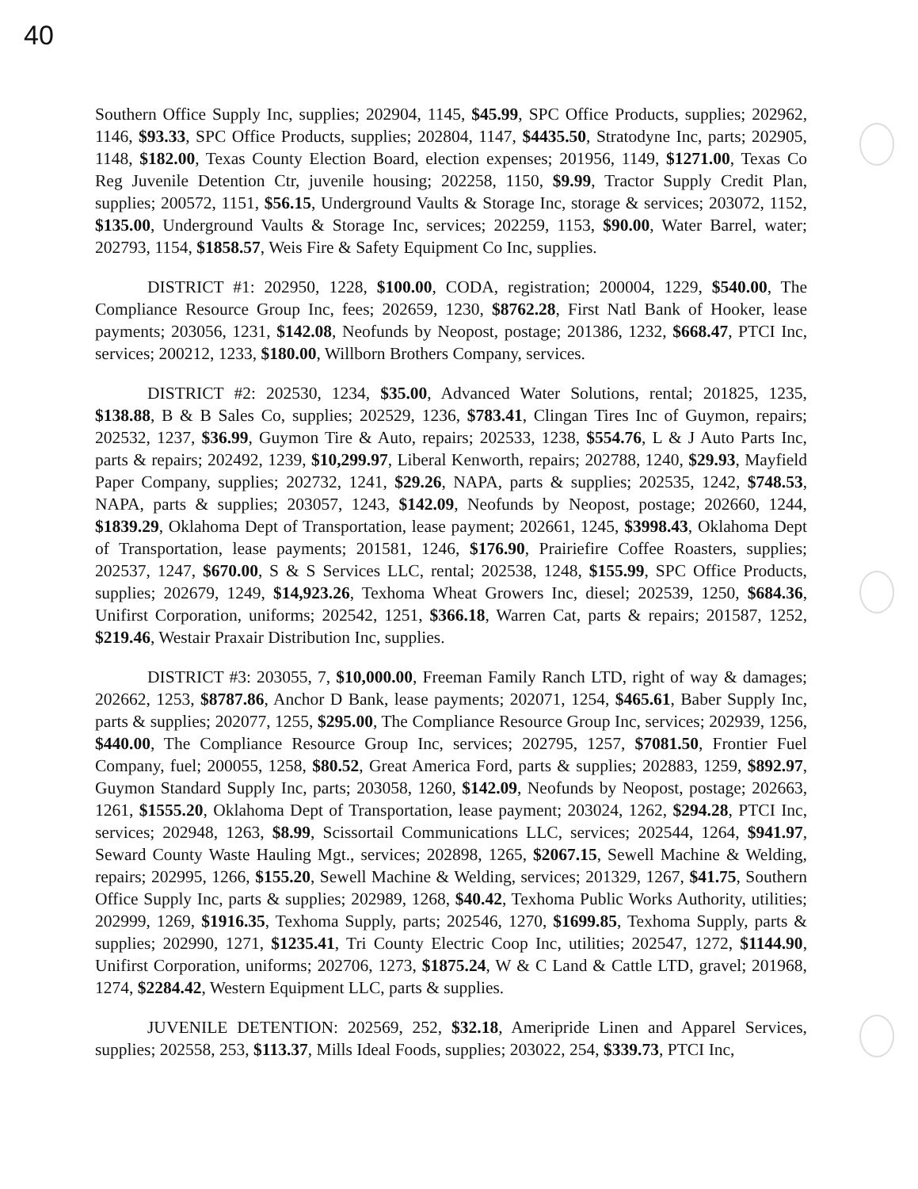40
Southern Office Supply Inc, supplies; 202904, 1145, $45.99, SPC Office Products, supplies; 202962, 1146, $93.33, SPC Office Products, supplies; 202804, 1147, $4435.50, Stratodyne Inc, parts; 202905, 1148, $182.00, Texas County Election Board, election expenses; 201956, 1149, $1271.00, Texas Co Reg Juvenile Detention Ctr, juvenile housing; 202258, 1150, $9.99, Tractor Supply Credit Plan, supplies; 200572, 1151, $56.15, Underground Vaults & Storage Inc, storage & services; 203072, 1152, $135.00, Underground Vaults & Storage Inc, services; 202259, 1153, $90.00, Water Barrel, water; 202793, 1154, $1858.57, Weis Fire & Safety Equipment Co Inc, supplies.
DISTRICT #1: 202950, 1228, $100.00, CODA, registration; 200004, 1229, $540.00, The Compliance Resource Group Inc, fees; 202659, 1230, $8762.28, First Natl Bank of Hooker, lease payments; 203056, 1231, $142.08, Neofunds by Neopost, postage; 201386, 1232, $668.47, PTCI Inc, services; 200212, 1233, $180.00, Willborn Brothers Company, services.
DISTRICT #2: 202530, 1234, $35.00, Advanced Water Solutions, rental; 201825, 1235, $138.88, B & B Sales Co, supplies; 202529, 1236, $783.41, Clingan Tires Inc of Guymon, repairs; 202532, 1237, $36.99, Guymon Tire & Auto, repairs; 202533, 1238, $554.76, L & J Auto Parts Inc, parts & repairs; 202492, 1239, $10,299.97, Liberal Kenworth, repairs; 202788, 1240, $29.93, Mayfield Paper Company, supplies; 202732, 1241, $29.26, NAPA, parts & supplies; 202535, 1242, $748.53, NAPA, parts & supplies; 203057, 1243, $142.09, Neofunds by Neopost, postage; 202660, 1244, $1839.29, Oklahoma Dept of Transportation, lease payment; 202661, 1245, $3998.43, Oklahoma Dept of Transportation, lease payments; 201581, 1246, $176.90, Prairiefire Coffee Roasters, supplies; 202537, 1247, $670.00, S & S Services LLC, rental; 202538, 1248, $155.99, SPC Office Products, supplies; 202679, 1249, $14,923.26, Texhoma Wheat Growers Inc, diesel; 202539, 1250, $684.36, Unifirst Corporation, uniforms; 202542, 1251, $366.18, Warren Cat, parts & repairs; 201587, 1252, $219.46, Westair Praxair Distribution Inc, supplies.
DISTRICT #3: 203055, 7, $10,000.00, Freeman Family Ranch LTD, right of way & damages; 202662, 1253, $8787.86, Anchor D Bank, lease payments; 202071, 1254, $465.61, Baber Supply Inc, parts & supplies; 202077, 1255, $295.00, The Compliance Resource Group Inc, services; 202939, 1256, $440.00, The Compliance Resource Group Inc, services; 202795, 1257, $7081.50, Frontier Fuel Company, fuel; 200055, 1258, $80.52, Great America Ford, parts & supplies; 202883, 1259, $892.97, Guymon Standard Supply Inc, parts; 203058, 1260, $142.09, Neofunds by Neopost, postage; 202663, 1261, $1555.20, Oklahoma Dept of Transportation, lease payment; 203024, 1262, $294.28, PTCI Inc, services; 202948, 1263, $8.99, Scissortail Communications LLC, services; 202544, 1264, $941.97, Seward County Waste Hauling Mgt., services; 202898, 1265, $2067.15, Sewell Machine & Welding, repairs; 202995, 1266, $155.20, Sewell Machine & Welding, services; 201329, 1267, $41.75, Southern Office Supply Inc, parts & supplies; 202989, 1268, $40.42, Texhoma Public Works Authority, utilities; 202999, 1269, $1916.35, Texhoma Supply, parts; 202546, 1270, $1699.85, Texhoma Supply, parts & supplies; 202990, 1271, $1235.41, Tri County Electric Coop Inc, utilities; 202547, 1272, $1144.90, Unifirst Corporation, uniforms; 202706, 1273, $1875.24, W & C Land & Cattle LTD, gravel; 201968, 1274, $2284.42, Western Equipment LLC, parts & supplies.
JUVENILE DETENTION: 202569, 252, $32.18, Ameripride Linen and Apparel Services, supplies; 202558, 253, $113.37, Mills Ideal Foods, supplies; 203022, 254, $339.73, PTCI Inc,